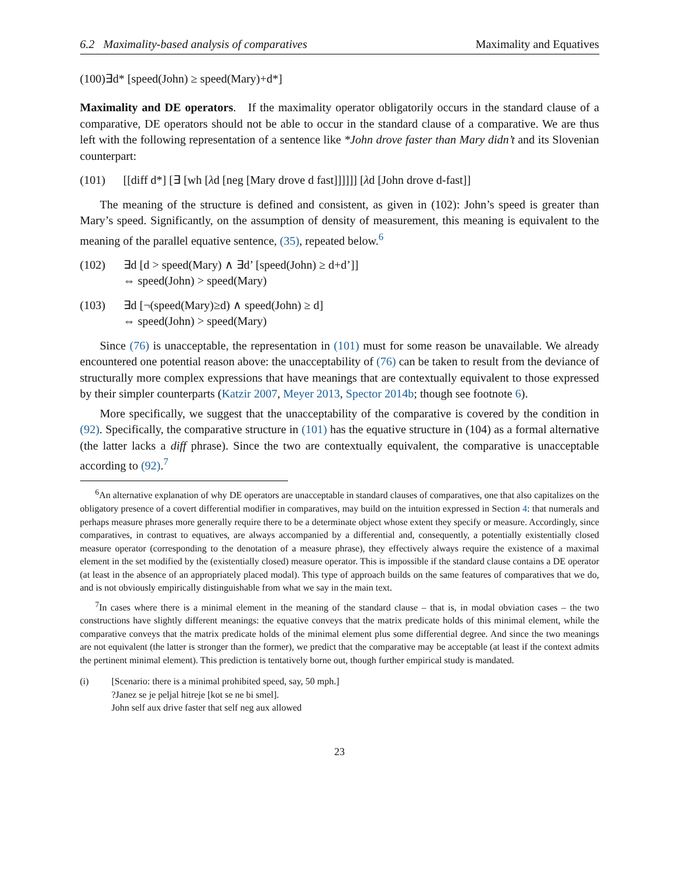6.2 Maximality-based analysis of comparatives Maximality and Equatives
(100)∃d* [speed(John) ≥ speed(Mary)+d*]
Maximality and DE operators. If the maximality operator obligatorily occurs in the standard clause of a comparative, DE operators should not be able to occur in the standard clause of a comparative. We are thus left with the following representation of a sentence like *John drove faster than Mary didn’t and its Slovenian counterpart:
(101) [[diff d*] [∃ [wh [λd [neg [Mary drove d fast]]]]]] [λd [John drove d-fast]]
The meaning of the structure is defined and consistent, as given in (102): John’s speed is greater than Mary’s speed. Significantly, on the assumption of density of measurement, this meaning is equivalent to the meaning of the parallel equative sentence, (35), repeated below.<sup>6</sup>
(102) ∃d [d > speed(Mary) ∧ ∃d’ [speed(John) ≥ d+d’]]
⇔ speed(John) > speed(Mary)
(103) ∃d [¬(speed(Mary)≥d) ∧ speed(John) ≥ d]
⇔ speed(John) > speed(Mary)
Since (76) is unacceptable, the representation in (101) must for some reason be unavailable. We already encountered one potential reason above: the unacceptability of (76) can be taken to result from the deviance of structurally more complex expressions that have meanings that are contextually equivalent to those expressed by their simpler counterparts (Katzir 2007, Meyer 2013, Spector 2014b; though see footnote 6).
More specifically, we suggest that the unacceptability of the comparative is covered by the condition in (92). Specifically, the comparative structure in (101) has the equative structure in (104) as a formal alternative (the latter lacks a diff phrase). Since the two are contextually equivalent, the comparative is unacceptable according to (92).<sup>7</sup>
<sup>6</sup> An alternative explanation of why DE operators are unacceptable in standard clauses of comparatives, one that also capitalizes on the obligatory presence of a covert differential modifier in comparatives, may build on the intuition expressed in Section 4: that numerals and perhaps measure phrases more generally require there to be a determinate object whose extent they specify or measure. Accordingly, since comparatives, in contrast to equatives, are always accompanied by a differential and, consequently, a potentially existentially closed measure operator (corresponding to the denotation of a measure phrase), they effectively always require the existence of a maximal element in the set modified by the (existentially closed) measure operator. This is impossible if the standard clause contains a DE operator (at least in the absence of an appropriately placed modal). This type of approach builds on the same features of comparatives that we do, and is not obviously empirically distinguishable from what we say in the main text.
<sup>7</sup> In cases where there is a minimal element in the meaning of the standard clause – that is, in modal obviation cases – the two constructions have slightly different meanings: the equative conveys that the matrix predicate holds of this minimal element, while the comparative conveys that the matrix predicate holds of the minimal element plus some differential degree. And since the two meanings are not equivalent (the latter is stronger than the former), we predict that the comparative may be acceptable (at least if the context admits the pertinent minimal element). This prediction is tentatively borne out, though further empirical study is mandated.
(i) [Scenario: there is a minimal prohibited speed, say, 50 mph.]
?Janez se je peljal hitreje [kot se ne bi smel].
John self aux drive faster that self neg aux allowed
23